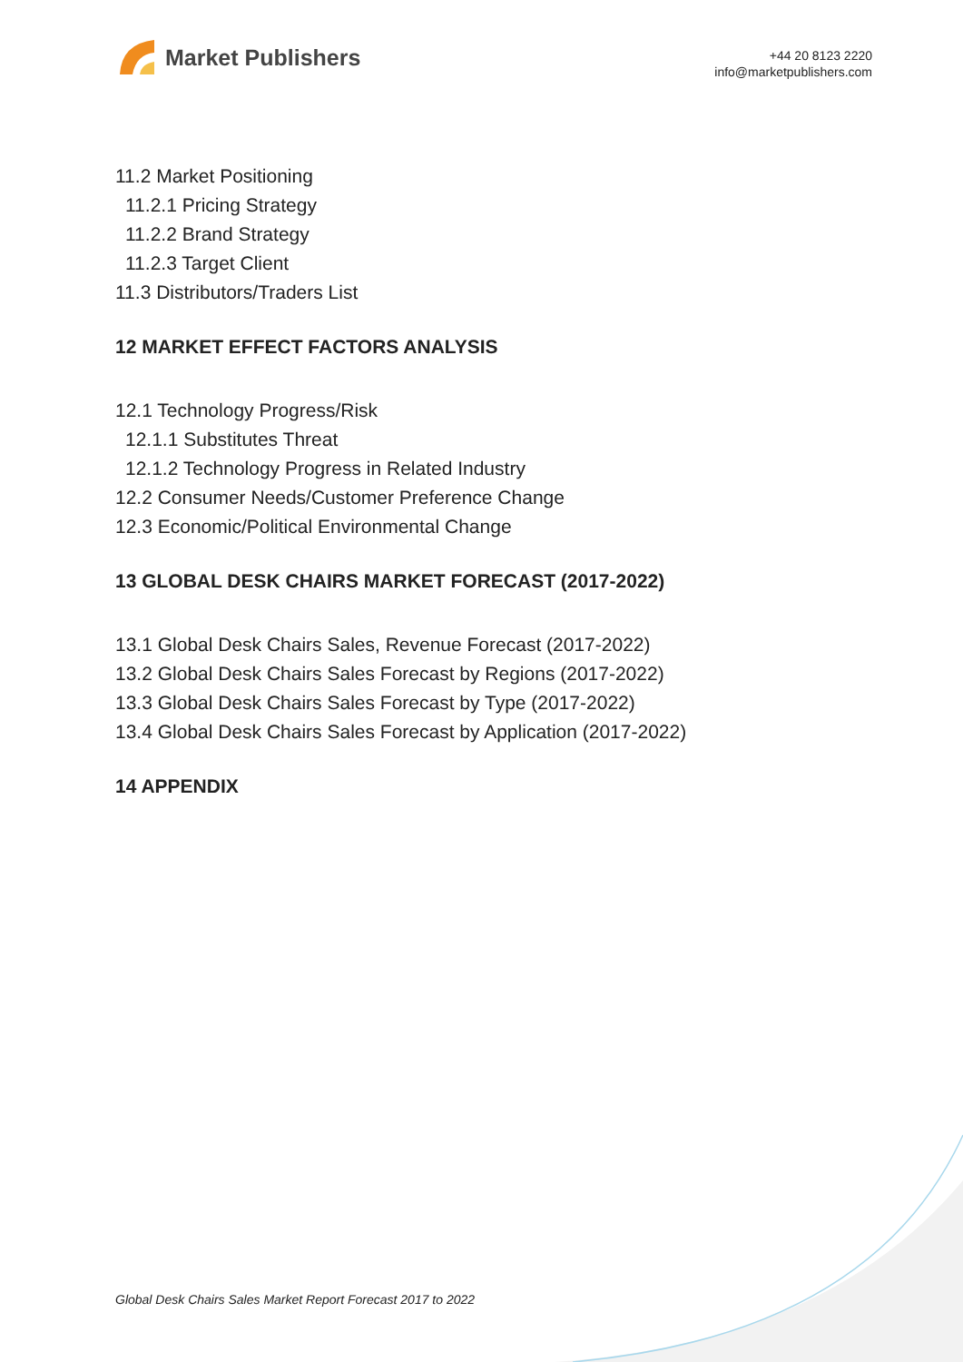Market Publishers
+44 20 8123 2220
info@marketpublishers.com
11.2 Market Positioning
11.2.1 Pricing Strategy
11.2.2 Brand Strategy
11.2.3 Target Client
11.3 Distributors/Traders List
12 MARKET EFFECT FACTORS ANALYSIS
12.1 Technology Progress/Risk
12.1.1 Substitutes Threat
12.1.2 Technology Progress in Related Industry
12.2 Consumer Needs/Customer Preference Change
12.3 Economic/Political Environmental Change
13 GLOBAL DESK CHAIRS MARKET FORECAST (2017-2022)
13.1 Global Desk Chairs Sales, Revenue Forecast (2017-2022)
13.2 Global Desk Chairs Sales Forecast by Regions (2017-2022)
13.3 Global Desk Chairs Sales Forecast by Type (2017-2022)
13.4 Global Desk Chairs Sales Forecast by Application (2017-2022)
14 APPENDIX
Global Desk Chairs Sales Market Report Forecast 2017 to 2022